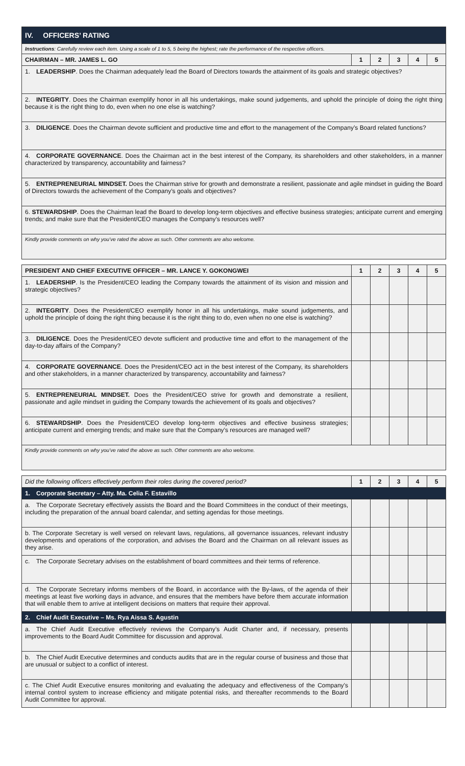| IV. OFFICERS’ RATING | | | | | |
| Instructions : Carefully review each item. Using a scale of 1 to 5, 5 being the highest; rate the performance of the respective officers. | | | | | |
| CHAIRMAN – MR. JAMES L. GO | 1 | 2 | 3 | 4 | 5 |
| 1. LEADERSHIP . Does the Chairman adequately lead the Board of Directors towards the attainment of its goals and strategic objectives? | | | | | |
| 2. INTEGRITY . Does the Chairman exemplify honor in all his undertakings, make sound judgements, and uphold the principle of doing the right thing because it is the right thing to do, even when no one else is watching? | | | | | |
| 3. DILIGENCE . Does the Chairman devote sufficient and productive time and effort to the management of the Company’s Board related functions? | | | | | |
| 4. CORPORATE GOVERNANCE . Does the Chairman act in the best interest of the Company, its shareholders and other stakeholders, in a manner characterized by transparency, accountability and fairness? | | | | | |
| 5. ENTREPRENEURIAL MINDSET. Does the Chairman strive for growth and demonstrate a resilient, passionate and agile mindset in guiding the Board of Directors towards the achievement of the Company’s goals and objectives? | | | | | |
| 6. STEWARDSHIP . Does the Chairman lead the Board to develop long-term objectives and effective business strategies; anticipate current and emerging trends; and make sure that the President/CEO manages the Company’s resources well? | | | | | |
| Kindly provide comments on why you’ve rated the above as such. Other comments are also welcome. | | | | | |
| PRESIDENT AND CHIEF EXECUTIVE OFFICER – MR. LANCE Y. GOKONGWEI | 1 | 2 | 3 | 4 | 5 |
| --- | --- | --- | --- | --- | --- |
| 1. LEADERSHIP . Is the President/CEO leading the Company towards the attainment of its vision and mission and strategic objectives? | | | | | |
| 2. INTEGRITY . Does the President/CEO exemplify honor in all his undertakings, make sound judgements, and uphold the principle of doing the right thing because it is the right thing to do, even when no one else is watching? | | | | | |
| 3. DILIGENCE . Does the President/CEO devote sufficient and productive time and effort to the management of the day-to-day affairs of the Company? | | | | | |
| 4. CORPORATE GOVERNANCE . Does the President/CEO act in the best interest of the Company, its shareholders and other stakeholders, in a manner characterized by transparency, accountability and fairness? | | | | | |
| 5. ENTREPRENEURIAL MINDSET. Does the President/CEO strive for growth and demonstrate a resilient, passionate and agile mindset in guiding the Company towards the achievement of its goals and objectives? | | | | | |
| 6. STEWARDSHIP . Does the President/CEO develop long-term objectives and effective business strategies; anticipate current and emerging trends; and make sure that the Company’s resources are managed well? | | | | | |
| Kindly provide comments on why you’ve rated the above as such. Other comments are also welcome. | | | | | |
| Did the following officers effectively perform their roles during the covered period? | 1 | 2 | 3 | 4 | 5 |
| 1. Corporate Secretary – Atty. Ma. Celia F. Estavillo | | | | | |
| a. The Corporate Secretary effectively assists the Board and the Board Committees in the conduct of their meetings, including the preparation of the annual board calendar, and setting agendas for those meetings. | | | | | |
| b. The Corporate Secretary is well versed on relevant laws, regulations, all governance issuances, relevant industry developments and operations of the corporation, and advises the Board and the Chairman on all relevant issues as they arise. | | | | | |
| c. The Corporate Secretary advises on the establishment of board committees and their terms of reference. | | | | | |
| d. The Corporate Secretary informs members of the Board, in accordance with the By-laws, of the agenda of their meetings at least five working days in advance, and ensures that the members have before them accurate information that will enable them to arrive at intelligent decisions on matters that require their approval. | | | | | |
| 2. Chief Audit Executive – Ms. Rya Aissa S. Agustin | | | | | |
| a. The Chief Audit Executive effectively reviews the Company’s Audit Charter and, if necessary, presents improvements to the Board Audit Committee for discussion and approval. | | | | | |
| b. The Chief Audit Executive determines and conducts audits that are in the regular course of business and those that are unusual or subject to a conflict of interest. | | | | | |
| c. The Chief Audit Executive ensures monitoring and evaluating the adequacy and effectiveness of the Company’s internal control system to increase efficiency and mitigate potential risks, and thereafter recommends to the Board Audit Committee for approval. | | | | | |